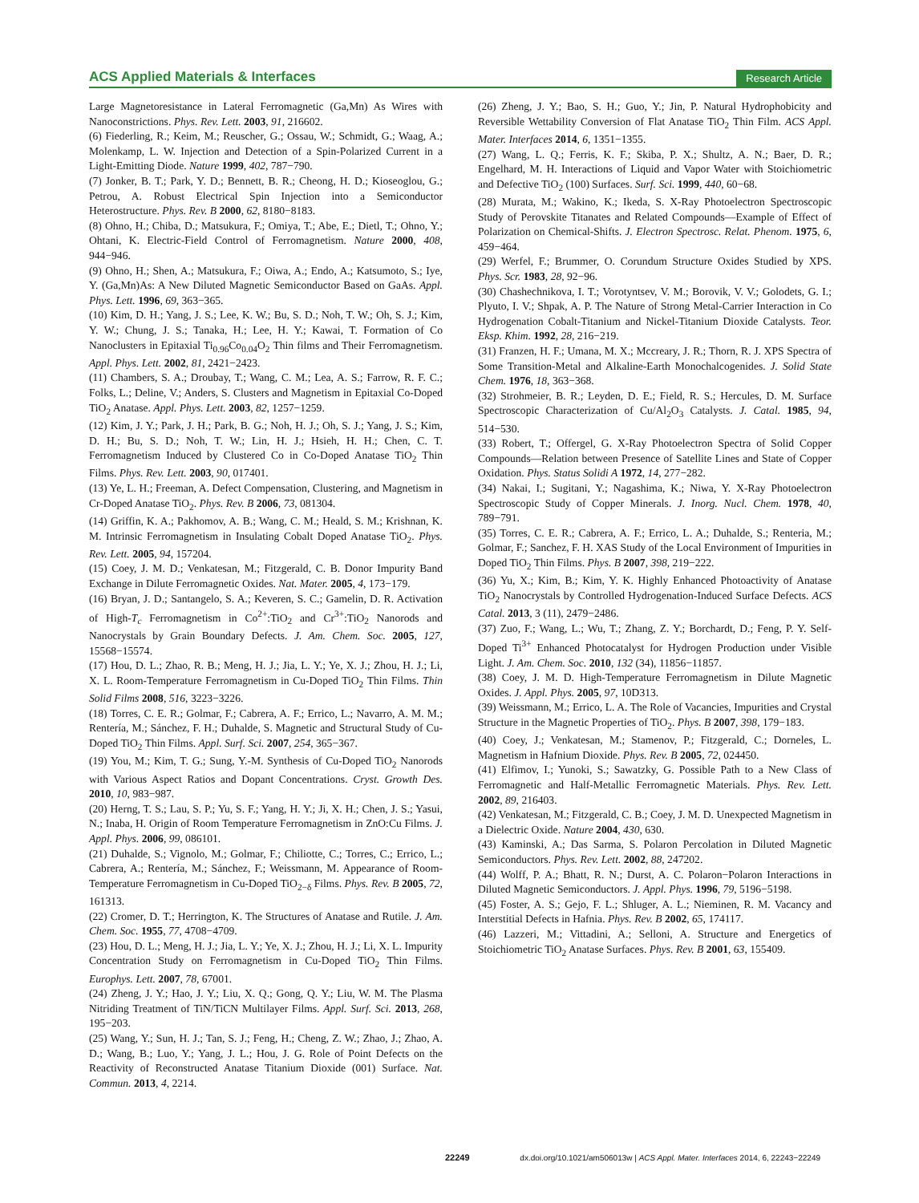ACS Applied Materials & Interfaces Research Article
Large Magnetoresistance in Lateral Ferromagnetic (Ga,Mn) As Wires with Nanoconstrictions. Phys. Rev. Lett. 2003, 91, 216602.
(6) Fiederling, R.; Keim, M.; Reuscher, G.; Ossau, W.; Schmidt, G.; Waag, A.; Molenkamp, L. W. Injection and Detection of a Spin-Polarized Current in a Light-Emitting Diode. Nature 1999, 402, 787−790.
(7) Jonker, B. T.; Park, Y. D.; Bennett, B. R.; Cheong, H. D.; Kioseoglou, G.; Petrou, A. Robust Electrical Spin Injection into a Semiconductor Heterostructure. Phys. Rev. B 2000, 62, 8180−8183.
(8) Ohno, H.; Chiba, D.; Matsukura, F.; Omiya, T.; Abe, E.; Dietl, T.; Ohno, Y.; Ohtani, K. Electric-Field Control of Ferromagnetism. Nature 2000, 408, 944−946.
(9) Ohno, H.; Shen, A.; Matsukura, F.; Oiwa, A.; Endo, A.; Katsumoto, S.; Iye, Y. (Ga,Mn)As: A New Diluted Magnetic Semiconductor Based on GaAs. Appl. Phys. Lett. 1996, 69, 363−365.
(10) Kim, D. H.; Yang, J. S.; Lee, K. W.; Bu, S. D.; Noh, T. W.; Oh, S. J.; Kim, Y. W.; Chung, J. S.; Tanaka, H.; Lee, H. Y.; Kawai, T. Formation of Co Nanoclusters in Epitaxial Ti<sub>0.96</sub>Co<sub>0.04</sub>O<sub>2</sub> Thin films and Their Ferromagnetism. Appl. Phys. Lett. 2002, 81, 2421−2423.
(11) Chambers, S. A.; Droubay, T.; Wang, C. M.; Lea, A. S.; Farrow, R. F. C.; Folks, L.; Deline, V.; Anders, S. Clusters and Magnetism in Epitaxial Co-Doped TiO<sub>2</sub> Anatase. Appl. Phys. Lett. 2003, 82, 1257−1259.
(12) Kim, J. Y.; Park, J. H.; Park, B. G.; Noh, H. J.; Oh, S. J.; Yang, J. S.; Kim, D. H.; Bu, S. D.; Noh, T. W.; Lin, H. J.; Hsieh, H. H.; Chen, C. T. Ferromagnetism Induced by Clustered Co in Co-Doped Anatase TiO<sub>2</sub> Thin Films. Phys. Rev. Lett. 2003, 90, 017401.
(13) Ye, L. H.; Freeman, A. Defect Compensation, Clustering, and Magnetism in Cr-Doped Anatase TiO<sub>2</sub>. Phys. Rev. B 2006, 73, 081304.
(14) Griffin, K. A.; Pakhomov, A. B.; Wang, C. M.; Heald, S. M.; Krishnan, K. M. Intrinsic Ferromagnetism in Insulating Cobalt Doped Anatase TiO<sub>2</sub>. Phys. Rev. Lett. 2005, 94, 157204.
(15) Coey, J. M. D.; Venkatesan, M.; Fitzgerald, C. B. Donor Impurity Band Exchange in Dilute Ferromagnetic Oxides. Nat. Mater. 2005, 4, 173−179.
(16) Bryan, J. D.; Santangelo, S. A.; Keveren, S. C.; Gamelin, D. R. Activation of High-T<sub>c</sub> Ferromagnetism in Co<sup>2+</sup>:TiO<sub>2</sub> and Cr<sup>3+</sup>:TiO<sub>2</sub> Nanorods and Nanocrystals by Grain Boundary Defects. J. Am. Chem. Soc. 2005, 127, 15568−15574.
(17) Hou, D. L.; Zhao, R. B.; Meng, H. J.; Jia, L. Y.; Ye, X. J.; Zhou, H. J.; Li, X. L. Room-Temperature Ferromagnetism in Cu-Doped TiO<sub>2</sub> Thin Films. Thin Solid Films 2008, 516, 3223−3226.
(18) Torres, C. E. R.; Golmar, F.; Cabrera, A. F.; Errico, L.; Navarro, A. M. M.; Rentería, M.; Sánchez, F. H.; Duhalde, S. Magnetic and Structural Study of Cu-Doped TiO<sub>2</sub> Thin Films. Appl. Surf. Sci. 2007, 254, 365−367.
(19) You, M.; Kim, T. G.; Sung, Y.-M. Synthesis of Cu-Doped TiO<sub>2</sub> Nanorods with Various Aspect Ratios and Dopant Concentrations. Cryst. Growth Des. 2010, 10, 983−987.
(20) Herng, T. S.; Lau, S. P.; Yu, S. F.; Yang, H. Y.; Ji, X. H.; Chen, J. S.; Yasui, N.; Inaba, H. Origin of Room Temperature Ferromagnetism in ZnO:Cu Films. J. Appl. Phys. 2006, 99, 086101.
(21) Duhalde, S.; Vignolo, M.; Golmar, F.; Chiliotte, C.; Torres, C.; Errico, L.; Cabrera, A.; Rentería, M.; Sánchez, F.; Weissmann, M. Appearance of Room-Temperature Ferromagnetism in Cu-Doped TiO<sub>2−δ</sub> Films. Phys. Rev. B 2005, 72, 161313.
(22) Cromer, D. T.; Herrington, K. The Structures of Anatase and Rutile. J. Am. Chem. Soc. 1955, 77, 4708−4709.
(23) Hou, D. L.; Meng, H. J.; Jia, L. Y.; Ye, X. J.; Zhou, H. J.; Li, X. L. Impurity Concentration Study on Ferromagnetism in Cu-Doped TiO<sub>2</sub> Thin Films. Europhys. Lett. 2007, 78, 67001.
(24) Zheng, J. Y.; Hao, J. Y.; Liu, X. Q.; Gong, Q. Y.; Liu, W. M. The Plasma Nitriding Treatment of TiN/TiCN Multilayer Films. Appl. Surf. Sci. 2013, 268, 195−203.
(25) Wang, Y.; Sun, H. J.; Tan, S. J.; Feng, H.; Cheng, Z. W.; Zhao, J.; Zhao, A. D.; Wang, B.; Luo, Y.; Yang, J. L.; Hou, J. G. Role of Point Defects on the Reactivity of Reconstructed Anatase Titanium Dioxide (001) Surface. Nat. Commun. 2013, 4, 2214.
(26) Zheng, J. Y.; Bao, S. H.; Guo, Y.; Jin, P. Natural Hydrophobicity and Reversible Wettability Conversion of Flat Anatase TiO<sub>2</sub> Thin Film. ACS Appl. Mater. Interfaces 2014, 6, 1351−1355.
(27) Wang, L. Q.; Ferris, K. F.; Skiba, P. X.; Shultz, A. N.; Baer, D. R.; Engelhard, M. H. Interactions of Liquid and Vapor Water with Stoichiometric and Defective TiO<sub>2</sub> (100) Surfaces. Surf. Sci. 1999, 440, 60−68.
(28) Murata, M.; Wakino, K.; Ikeda, S. X-Ray Photoelectron Spectroscopic Study of Perovskite Titanates and Related Compounds—Example of Effect of Polarization on Chemical-Shifts. J. Electron Spectrosc. Relat. Phenom. 1975, 6, 459−464.
(29) Werfel, F.; Brummer, O. Corundum Structure Oxides Studied by XPS. Phys. Scr. 1983, 28, 92−96.
(30) Chashechnikova, I. T.; Vorotyntsev, V. M.; Borovik, V. V.; Golodets, G. I.; Plyuto, I. V.; Shpak, A. P. The Nature of Strong Metal-Carrier Interaction in Co Hydrogenation Cobalt-Titanium and Nickel-Titanium Dioxide Catalysts. Teor. Eksp. Khim. 1992, 28, 216−219.
(31) Franzen, H. F.; Umana, M. X.; Mccreary, J. R.; Thorn, R. J. XPS Spectra of Some Transition-Metal and Alkaline-Earth Monochalcogenides. J. Solid State Chem. 1976, 18, 363−368.
(32) Strohmeier, B. R.; Leyden, D. E.; Field, R. S.; Hercules, D. M. Surface Spectroscopic Characterization of Cu/Al<sub>2</sub>O<sub>3</sub> Catalysts. J. Catal. 1985, 94, 514−530.
(33) Robert, T.; Offergel, G. X-Ray Photoelectron Spectra of Solid Copper Compounds—Relation between Presence of Satellite Lines and State of Copper Oxidation. Phys. Status Solidi A 1972, 14, 277−282.
(34) Nakai, I.; Sugitani, Y.; Nagashima, K.; Niwa, Y. X-Ray Photoelectron Spectroscopic Study of Copper Minerals. J. Inorg. Nucl. Chem. 1978, 40, 789−791.
(35) Torres, C. E. R.; Cabrera, A. F.; Errico, L. A.; Duhalde, S.; Renteria, M.; Golmar, F.; Sanchez, F. H. XAS Study of the Local Environment of Impurities in Doped TiO<sub>2</sub> Thin Films. Phys. B 2007, 398, 219−222.
(36) Yu, X.; Kim, B.; Kim, Y. K. Highly Enhanced Photoactivity of Anatase TiO<sub>2</sub> Nanocrystals by Controlled Hydrogenation-Induced Surface Defects. ACS Catal. 2013, 3 (11), 2479−2486.
(37) Zuo, F.; Wang, L.; Wu, T.; Zhang, Z. Y.; Borchardt, D.; Feng, P. Y. Self-Doped Ti<sup>3+</sup> Enhanced Photocatalyst for Hydrogen Production under Visible Light. J. Am. Chem. Soc. 2010, 132 (34), 11856−11857.
(38) Coey, J. M. D. High-Temperature Ferromagnetism in Dilute Magnetic Oxides. J. Appl. Phys. 2005, 97, 10D313.
(39) Weissmann, M.; Errico, L. A. The Role of Vacancies, Impurities and Crystal Structure in the Magnetic Properties of TiO<sub>2</sub>. Phys. B 2007, 398, 179−183.
(40) Coey, J.; Venkatesan, M.; Stamenov, P.; Fitzgerald, C.; Dorneles, L. Magnetism in Hafnium Dioxide. Phys. Rev. B 2005, 72, 024450.
(41) Elfimov, I.; Yunoki, S.; Sawatzky, G. Possible Path to a New Class of Ferromagnetic and Half-Metallic Ferromagnetic Materials. Phys. Rev. Lett. 2002, 89, 216403.
(42) Venkatesan, M.; Fitzgerald, C. B.; Coey, J. M. D. Unexpected Magnetism in a Dielectric Oxide. Nature 2004, 430, 630.
(43) Kaminski, A.; Das Sarma, S. Polaron Percolation in Diluted Magnetic Semiconductors. Phys. Rev. Lett. 2002, 88, 247202.
(44) Wolff, P. A.; Bhatt, R. N.; Durst, A. C. Polaron−Polaron Interactions in Diluted Magnetic Semiconductors. J. Appl. Phys. 1996, 79, 5196−5198.
(45) Foster, A. S.; Gejo, F. L.; Shluger, A. L.; Nieminen, R. M. Vacancy and Interstitial Defects in Hafnia. Phys. Rev. B 2002, 65, 174117.
(46) Lazzeri, M.; Vittadini, A.; Selloni, A. Structure and Energetics of Stoichiometric TiO<sub>2</sub> Anatase Surfaces. Phys. Rev. B 2001, 63, 155409.
22249 dx.doi.org/10.1021/am506013w | ACS Appl. Mater. Interfaces 2014, 6, 22243−22249